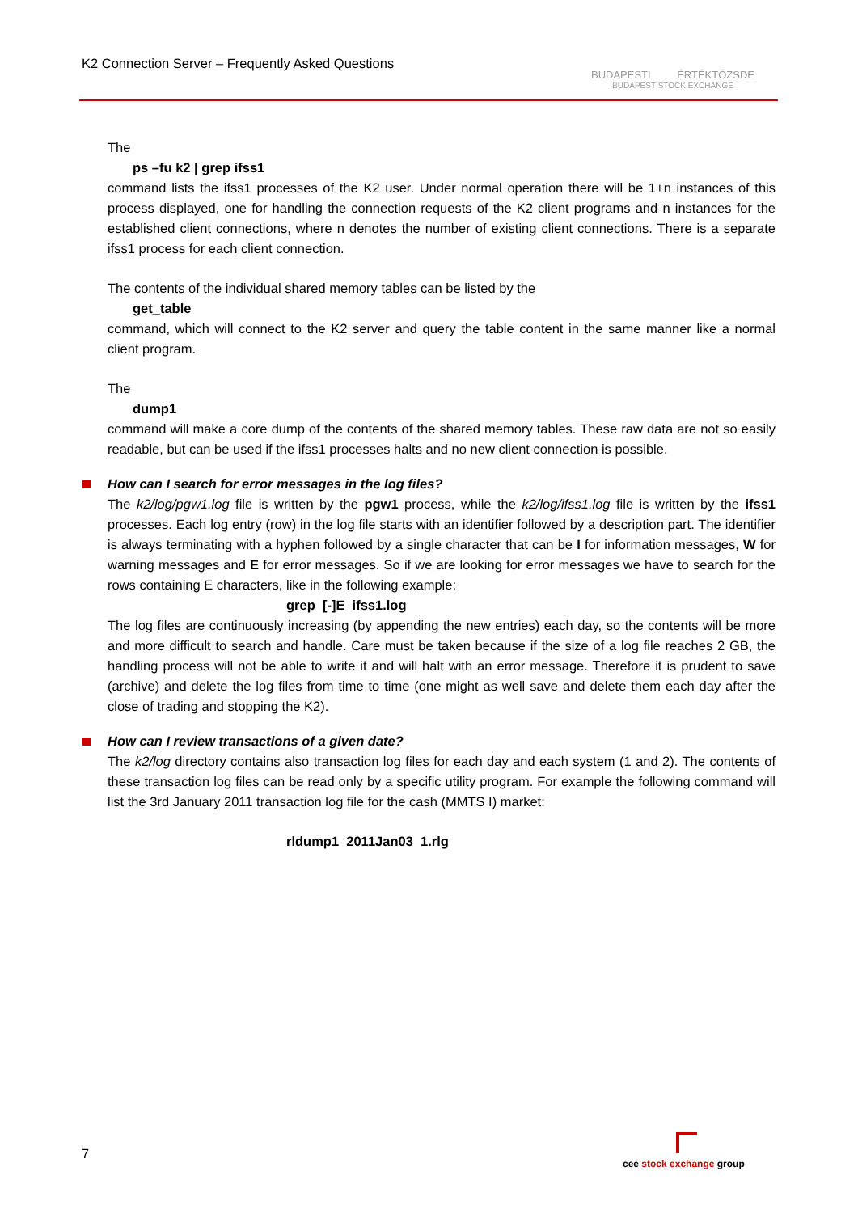K2 Connection Server – Frequently Asked Questions
BUDAPESTI ÉRTÉKTŐZSDE
BUDAPEST STOCK EXCHANGE
The
ps –fu k2 | grep ifss1
command lists the ifss1 processes of the K2 user. Under normal operation there will be 1+n instances of this process displayed, one for handling the connection requests of the K2 client programs and n instances for the established client connections, where n denotes the number of existing client connections. There is a separate ifss1 process for each client connection.
The contents of the individual shared memory tables can be listed by the
get_table
command, which will connect to the K2 server and query the table content in the same manner like a normal client program.
The
dump1
command will make a core dump of the contents of the shared memory tables. These raw data are not so easily readable, but can be used if the ifss1 processes halts and no new client connection is possible.
How can I search for error messages in the log files?
The k2/log/pgw1.log file is written by the pgw1 process, while the k2/log/ifss1.log file is written by the ifss1 processes. Each log entry (row) in the log file starts with an identifier followed by a description part. The identifier is always terminating with a hyphen followed by a single character that can be I for information messages, W for warning messages and E for error messages. So if we are looking for error messages we have to search for the rows containing E characters, like in the following example:
grep [-]E ifss1.log
The log files are continuously increasing (by appending the new entries) each day, so the contents will be more and more difficult to search and handle. Care must be taken because if the size of a log file reaches 2 GB, the handling process will not be able to write it and will halt with an error message. Therefore it is prudent to save (archive) and delete the log files from time to time (one might as well save and delete them each day after the close of trading and stopping the K2).
How can I review transactions of a given date?
The k2/log directory contains also transaction log files for each day and each system (1 and 2). The contents of these transaction log files can be read only by a specific utility program. For example the following command will list the 3rd January 2011 transaction log file for the cash (MMTS I) market:
rldump1 2011Jan03_1.rlg
7
cee stock exchange group